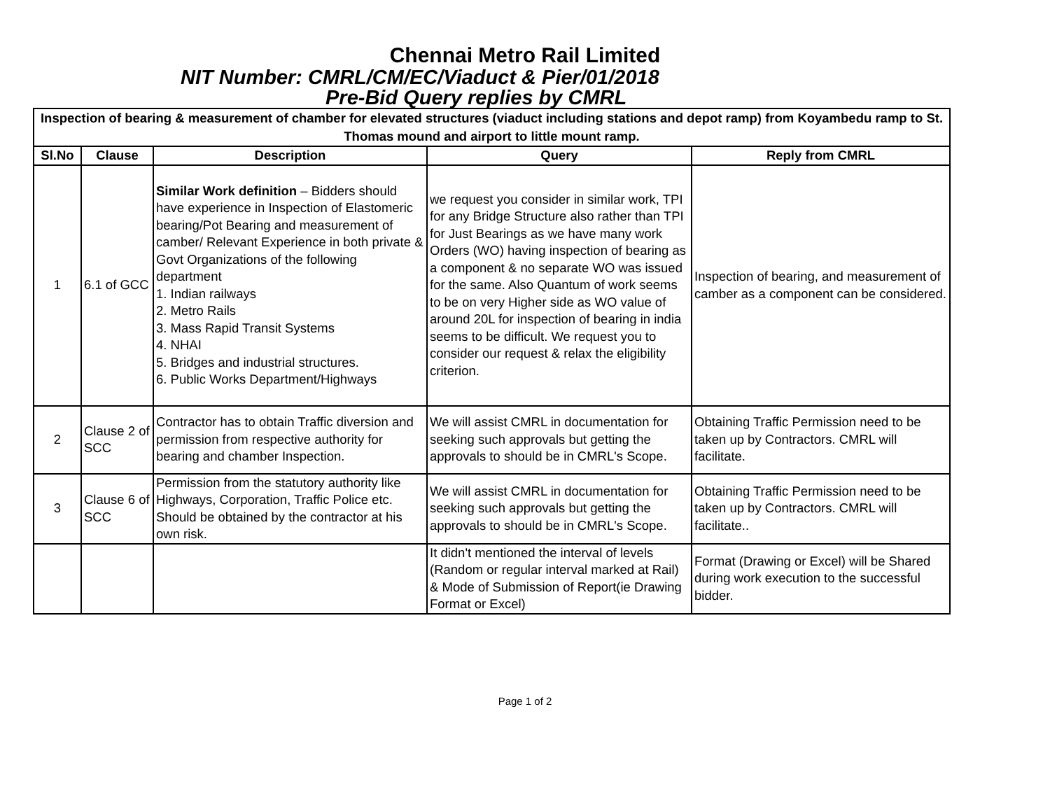Chennai Metro Rail Limited
NIT Number: CMRL/CM/EC/Viaduct & Pier/01/2018
Pre-Bid Query replies by CMRL
| Inspection of bearing & measurement of chamber for elevated structures (viaduct including stations and depot ramp) from Koyambedu ramp to St. Thomas mound and airport to little mount ramp. | | | | |
| --- | --- | --- | --- | --- |
| Sl.No | Clause | Description | Query | Reply from CMRL |
| 1 | 6.1 of GCC | Similar Work definition – Bidders should have experience in Inspection of Elastomeric bearing/Pot Bearing and measurement of camber/ Relevant Experience in both private & Govt Organizations of the following department 1. Indian railways 2. Metro Rails 3. Mass Rapid Transit Systems 4. NHAI 5. Bridges and industrial structures. 6. Public Works Department/Highways | we request you consider in similar work, TPI for any Bridge Structure also rather than TPI for Just Bearings as we have many work Orders (WO) having inspection of bearing as a component & no separate WO was issued for the same. Also Quantum of work seems to be on very Higher side as WO value of around 20L for inspection of bearing in india seems to be difficult. We request you to consider our request & relax the eligibility criterion. | Inspection of bearing, and measurement of camber as a component can be considered. |
| 2 | Clause 2 of SCC | Contractor has to obtain Traffic diversion and permission from respective authority for bearing and chamber Inspection. | We will assist CMRL in documentation for seeking such approvals but getting the approvals to should be in CMRL's Scope. | Obtaining Traffic Permission need to be taken up by Contractors. CMRL will facilitate. |
| 3 | Clause 6 of SCC | Permission from the statutory authority like Highways, Corporation, Traffic Police etc. Should be obtained by the contractor at his own risk. | We will assist CMRL in documentation for seeking such approvals but getting the approvals to should be in CMRL's Scope. | Obtaining Traffic Permission need to be taken up by Contractors. CMRL will facilitate.. |
| | | | It didn't mentioned the interval of levels (Random or regular interval marked at Rail) & Mode of Submission of Report(ie Drawing Format or Excel) | Format (Drawing or Excel) will be Shared during work execution to the successful bidder. |
Page 1 of 2